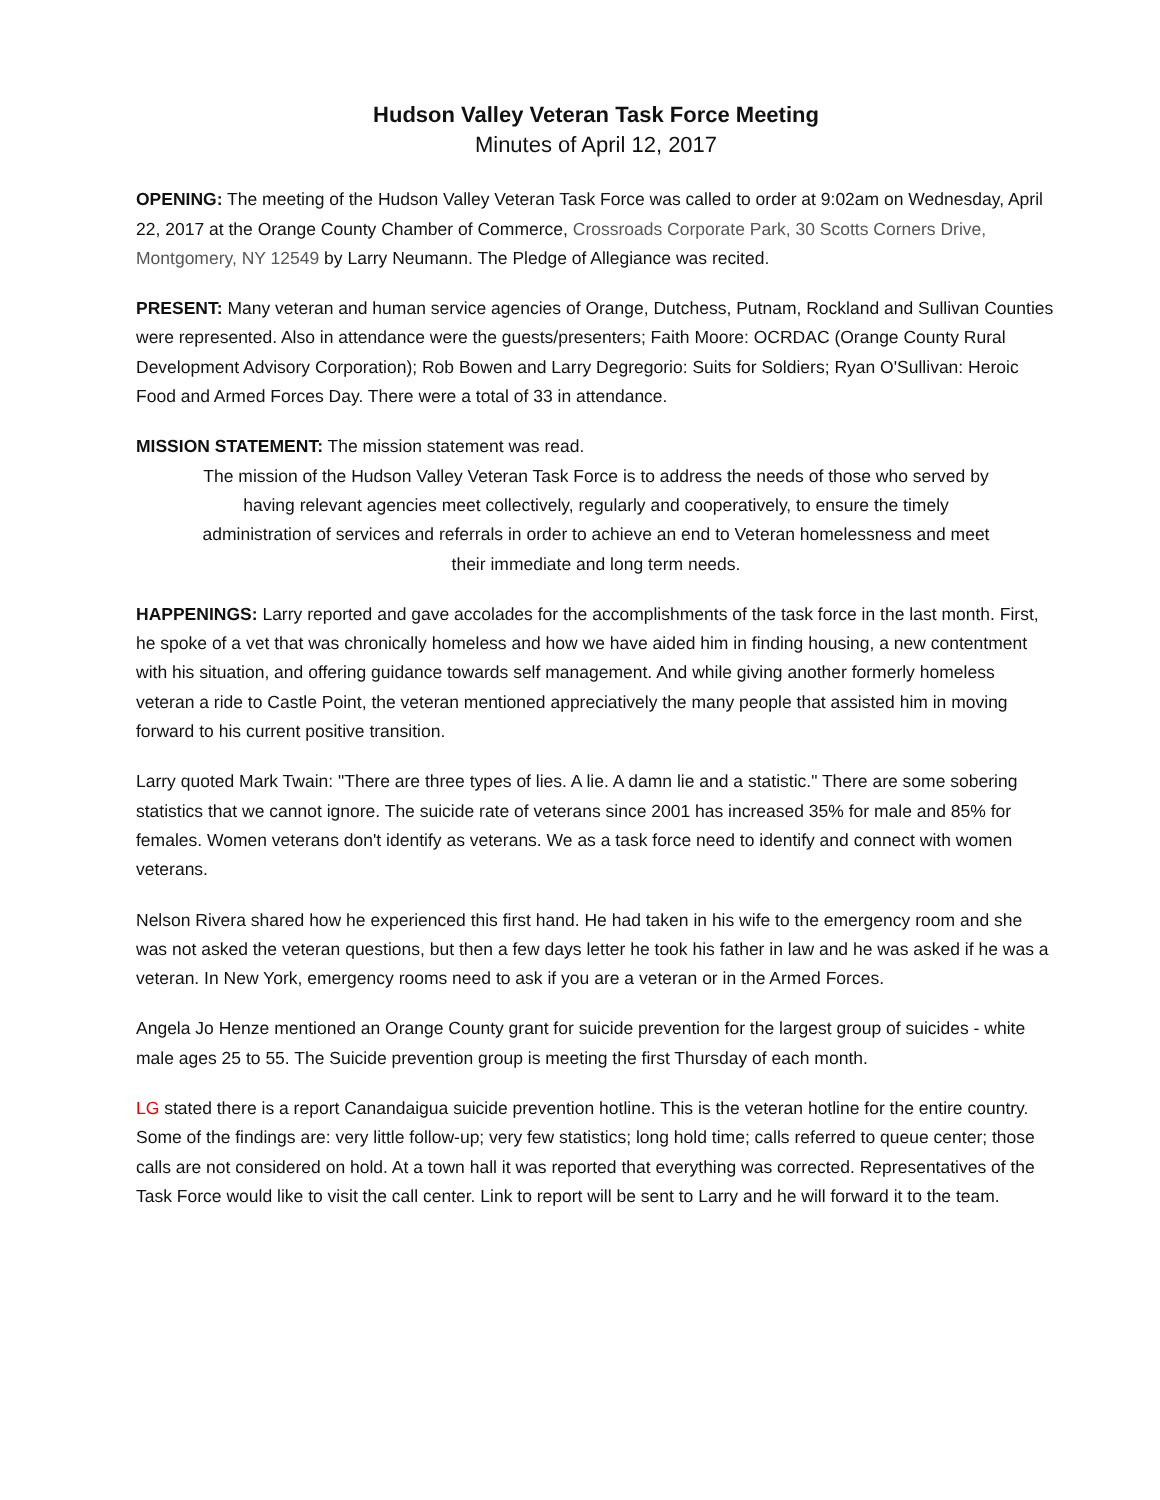Hudson Valley Veteran Task Force Meeting
Minutes of April 12, 2017
OPENING: The meeting of the Hudson Valley Veteran Task Force was called to order at 9:02am on Wednesday, April 22, 2017 at the Orange County Chamber of Commerce, Crossroads Corporate Park, 30 Scotts Corners Drive, Montgomery, NY 12549 by Larry Neumann. The Pledge of Allegiance was recited.
PRESENT: Many veteran and human service agencies of Orange, Dutchess, Putnam, Rockland and Sullivan Counties were represented. Also in attendance were the guests/presenters; Faith Moore: OCRDAC (Orange County Rural Development Advisory Corporation); Rob Bowen and Larry Degregorio: Suits for Soldiers; Ryan O'Sullivan: Heroic Food and Armed Forces Day. There were a total of 33 in attendance.
MISSION STATEMENT: The mission statement was read.
The mission of the Hudson Valley Veteran Task Force is to address the needs of those who served by having relevant agencies meet collectively, regularly and cooperatively, to ensure the timely administration of services and referrals in order to achieve an end to Veteran homelessness and meet their immediate and long term needs.
HAPPENINGS: Larry reported and gave accolades for the accomplishments of the task force in the last month. First, he spoke of a vet that was chronically homeless and how we have aided him in finding housing, a new contentment with his situation, and offering guidance towards self management. And while giving another formerly homeless veteran a ride to Castle Point, the veteran mentioned appreciatively the many people that assisted him in moving forward to his current positive transition.
Larry quoted Mark Twain: "There are three types of lies. A lie. A damn lie and a statistic." There are some sobering statistics that we cannot ignore. The suicide rate of veterans since 2001 has increased 35% for male and 85% for females. Women veterans don't identify as veterans. We as a task force need to identify and connect with women veterans.
Nelson Rivera shared how he experienced this first hand. He had taken in his wife to the emergency room and she was not asked the veteran questions, but then a few days letter he took his father in law and he was asked if he was a veteran. In New York, emergency rooms need to ask if you are a veteran or in the Armed Forces.
Angela Jo Henze mentioned an Orange County grant for suicide prevention for the largest group of suicides - white male ages 25 to 55. The Suicide prevention group is meeting the first Thursday of each month.
LG stated there is a report Canandaigua suicide prevention hotline. This is the veteran hotline for the entire country. Some of the findings are: very little follow-up; very few statistics; long hold time; calls referred to queue center; those calls are not considered on hold. At a town hall it was reported that everything was corrected. Representatives of the Task Force would like to visit the call center. Link to report will be sent to Larry and he will forward it to the team.